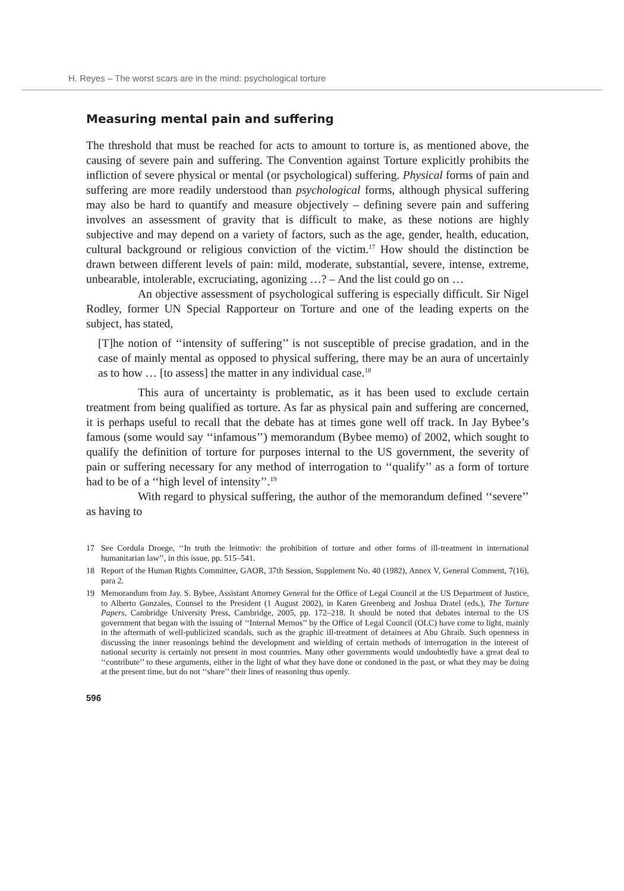H. Reyes – The worst scars are in the mind: psychological torture
Measuring mental pain and suffering
The threshold that must be reached for acts to amount to torture is, as mentioned above, the causing of severe pain and suffering. The Convention against Torture explicitly prohibits the infliction of severe physical or mental (or psychological) suffering. Physical forms of pain and suffering are more readily understood than psychological forms, although physical suffering may also be hard to quantify and measure objectively – defining severe pain and suffering involves an assessment of gravity that is difficult to make, as these notions are highly subjective and may depend on a variety of factors, such as the age, gender, health, education, cultural background or religious conviction of the victim.<sup>17</sup> How should the distinction be drawn between different levels of pain: mild, moderate, substantial, severe, intense, extreme, unbearable, intolerable, excruciating, agonizing …? – And the list could go on …
An objective assessment of psychological suffering is especially difficult. Sir Nigel Rodley, former UN Special Rapporteur on Torture and one of the leading experts on the subject, has stated,
[T]he notion of ‘‘intensity of suffering’’ is not susceptible of precise gradation, and in the case of mainly mental as opposed to physical suffering, there may be an aura of uncertainly as to how … [to assess] the matter in any individual case.<sup>18</sup>
This aura of uncertainty is problematic, as it has been used to exclude certain treatment from being qualified as torture. As far as physical pain and suffering are concerned, it is perhaps useful to recall that the debate has at times gone well off track. In Jay Bybee’s famous (some would say ‘‘infamous’’) memorandum (Bybee memo) of 2002, which sought to qualify the definition of torture for purposes internal to the US government, the severity of pain or suffering necessary for any method of interrogation to ‘‘qualify’’ as a form of torture had to be of a ‘‘high level of intensity’’.<sup>19</sup>
With regard to physical suffering, the author of the memorandum defined ‘‘severe’’ as having to
17 See Cordula Droege, ‘‘In truth the leitmotiv: the prohibition of torture and other forms of ill-treatment in international humanitarian law’’, in this issue, pp. 515–541.
18 Report of the Human Rights Committee, GAOR, 37th Session, Supplement No. 40 (1982), Annex V, General Comment, 7(16), para 2.
19 Memorandum from Jay. S. Bybee, Assistant Attorney General for the Office of Legal Council at the US Department of Justice, to Alberto Gonzales, Counsel to the President (1 August 2002), in Karen Greenberg and Joshua Dratel (eds.), The Torture Papers, Cambridge University Press, Cambridge, 2005, pp. 172–218. It should be noted that debates internal to the US government that began with the issuing of ‘‘Internal Memos’’ by the Office of Legal Council (OLC) have come to light, mainly in the aftermath of well-publicized scandals, such as the graphic ill-treatment of detainees at Abu Ghraib. Such openness in discussing the inner reasonings behind the development and wielding of certain methods of interrogation in the interest of national security is certainly not present in most countries. Many other governments would undoubtedly have a great deal to ‘‘contribute’’ to these arguments, either in the light of what they have done or condoned in the past, or what they may be doing at the present time, but do not ‘‘share’’ their lines of reasoning thus openly.
596